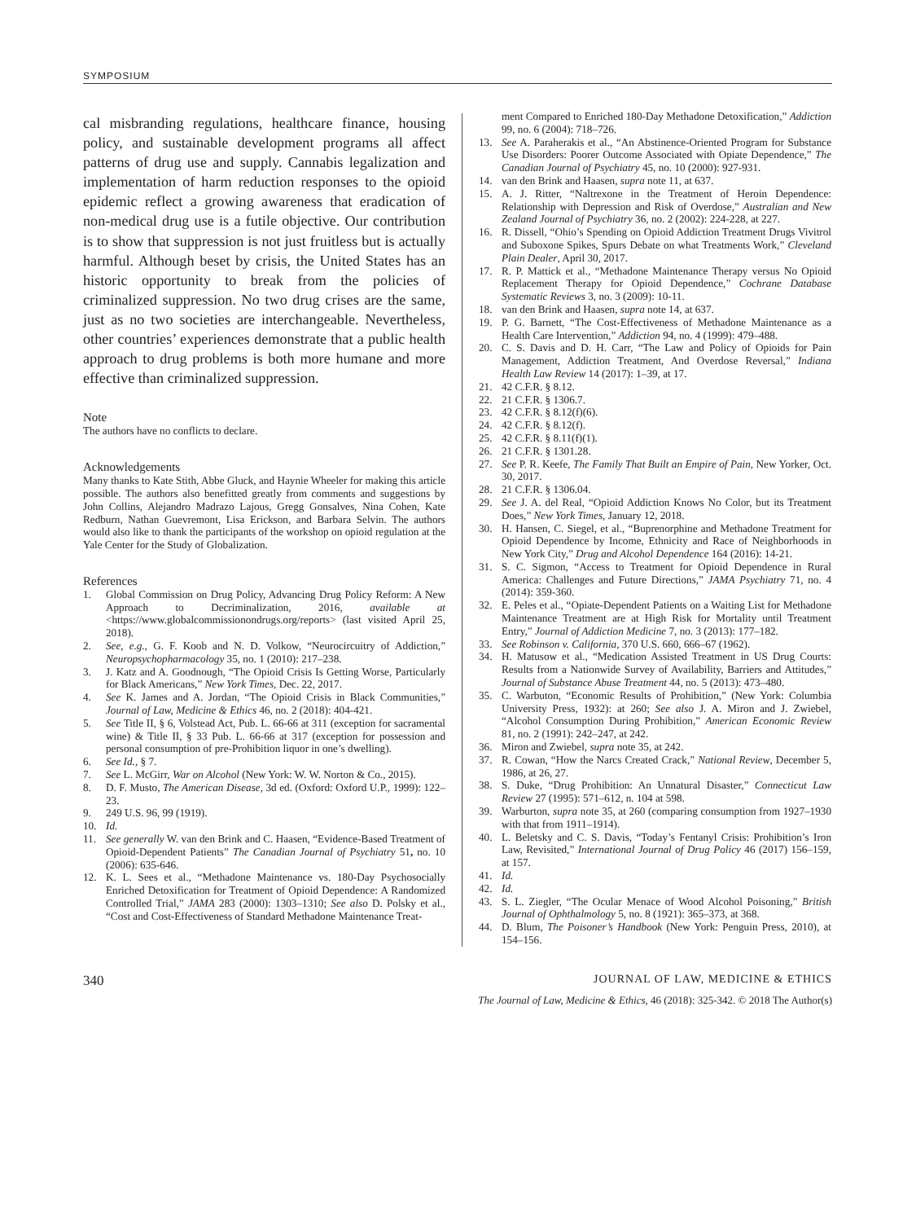SYMPOSIUM
cal misbranding regulations, healthcare finance, housing policy, and sustainable development programs all affect patterns of drug use and supply. Cannabis legalization and implementation of harm reduction responses to the opioid epidemic reflect a growing awareness that eradication of non-medical drug use is a futile objective. Our contribution is to show that suppression is not just fruitless but is actually harmful. Although beset by crisis, the United States has an historic opportunity to break from the policies of criminalized suppression. No two drug crises are the same, just as no two societies are interchangeable. Nevertheless, other countries’ experiences demonstrate that a public health approach to drug problems is both more humane and more effective than criminalized suppression.
Note
The authors have no conflicts to declare.
Acknowledgements
Many thanks to Kate Stith, Abbe Gluck, and Haynie Wheeler for making this article possible. The authors also benefitted greatly from comments and suggestions by John Collins, Alejandro Madrazo Lajous, Gregg Gonsalves, Nina Cohen, Kate Redburn, Nathan Guevremont, Lisa Erickson, and Barbara Selvin. The authors would also like to thank the participants of the workshop on opioid regulation at the Yale Center for the Study of Globalization.
References
1. Global Commission on Drug Policy, Advancing Drug Policy Reform: A New Approach to Decriminalization, 2016, available at <https://www.globalcommissionondrugs.org/reports> (last visited April 25, 2018).
2. See, e.g., G. F. Koob and N. D. Volkow, “Neurocircuitry of Addiction,” Neuropsychopharmacology 35, no. 1 (2010): 217–238.
3. J. Katz and A. Goodnough, “The Opioid Crisis Is Getting Worse, Particularly for Black Americans,” New York Times, Dec. 22, 2017.
4. See K. James and A. Jordan, “The Opioid Crisis in Black Communities,” Journal of Law, Medicine & Ethics 46, no. 2 (2018): 404-421.
5. See Title II, § 6, Volstead Act, Pub. L. 66-66 at 311 (exception for sacramental wine) & Title II, § 33 Pub. L. 66-66 at 317 (exception for possession and personal consumption of pre-Prohibition liquor in one’s dwelling).
6. See Id., § 7.
7. See L. McGirr, War on Alcohol (New York: W. W. Norton & Co., 2015).
8. D. F. Musto, The American Disease, 3d ed. (Oxford: Oxford U.P., 1999): 122–23.
9. 249 U.S. 96, 99 (1919).
10. Id.
11. See generally W. van den Brink and C. Haasen, “Evidence-Based Treatment of Opioid-Dependent Patients” The Canadian Journal of Psychiatry 51, no. 10 (2006): 635-646.
12. K. L. Sees et al., “Methadone Maintenance vs. 180-Day Psychosocially Enriched Detoxification for Treatment of Opioid Dependence: A Randomized Controlled Trial,” JAMA 283 (2000): 1303–1310; See also D. Polsky et al., “Cost and Cost-Effectiveness of Standard Methadone Maintenance Treat-
ment Compared to Enriched 180-Day Methadone Detoxification,” Addiction 99, no. 6 (2004): 718–726.
13. See A. Paraherakis et al., “An Abstinence-Oriented Program for Substance Use Disorders: Poorer Outcome Associated with Opiate Dependence,” The Canadian Journal of Psychiatry 45, no. 10 (2000): 927-931.
14. van den Brink and Haasen, supra note 11, at 637.
15. A. J. Ritter, “Naltrexone in the Treatment of Heroin Dependence: Relationship with Depression and Risk of Overdose,” Australian and New Zealand Journal of Psychiatry 36, no. 2 (2002): 224-228, at 227.
16. R. Dissell, “Ohio’s Spending on Opioid Addiction Treatment Drugs Vivitrol and Suboxone Spikes, Spurs Debate on what Treatments Work,” Cleveland Plain Dealer, April 30, 2017.
17. R. P. Mattick et al., “Methadone Maintenance Therapy versus No Opioid Replacement Therapy for Opioid Dependence,” Cochrane Database Systematic Reviews 3, no. 3 (2009): 10-11.
18. van den Brink and Haasen, supra note 14, at 637.
19. P. G. Barnett, “The Cost-Effectiveness of Methadone Maintenance as a Health Care Intervention,” Addiction 94, no. 4 (1999): 479–488.
20. C. S. Davis and D. H. Carr, “The Law and Policy of Opioids for Pain Management, Addiction Treatment, And Overdose Reversal,” Indiana Health Law Review 14 (2017): 1–39, at 17.
21. 42 C.F.R. § 8.12.
22. 21 C.F.R. § 1306.7.
23. 42 C.F.R. § 8.12(f)(6).
24. 42 C.F.R. § 8.12(f).
25. 42 C.F.R. § 8.11(f)(1).
26. 21 C.F.R. § 1301.28.
27. See P. R. Keefe, The Family That Built an Empire of Pain, New Yorker, Oct. 30, 2017.
28. 21 C.F.R. § 1306.04.
29. See J. A. del Real, “Opioid Addiction Knows No Color, but its Treatment Does,” New York Times, January 12, 2018.
30. H. Hansen, C. Siegel, et al., “Buprenorphine and Methadone Treatment for Opioid Dependence by Income, Ethnicity and Race of Neighborhoods in New York City,” Drug and Alcohol Dependence 164 (2016): 14-21.
31. S. C. Sigmon, “Access to Treatment for Opioid Dependence in Rural America: Challenges and Future Directions,” JAMA Psychiatry 71, no. 4 (2014): 359-360.
32. E. Peles et al., “Opiate-Dependent Patients on a Waiting List for Methadone Maintenance Treatment are at High Risk for Mortality until Treatment Entry,” Journal of Addiction Medicine 7, no. 3 (2013): 177–182.
33. See Robinson v. California, 370 U.S. 660, 666–67 (1962).
34. H. Matusow et al., “Medication Assisted Treatment in US Drug Courts: Results from a Nationwide Survey of Availability, Barriers and Attitudes,” Journal of Substance Abuse Treatment 44, no. 5 (2013): 473–480.
35. C. Warbuton, “Economic Results of Prohibition,” (New York: Columbia University Press, 1932): at 260; See also J. A. Miron and J. Zwiebel, “Alcohol Consumption During Prohibition,” American Economic Review 81, no. 2 (1991): 242–247, at 242.
36. Miron and Zwiebel, supra note 35, at 242.
37. R. Cowan, “How the Narcs Created Crack,” National Review, December 5, 1986, at 26, 27.
38. S. Duke, “Drug Prohibition: An Unnatural Disaster,” Connecticut Law Review 27 (1995): 571–612, n. 104 at 598.
39. Warburton, supra note 35, at 260 (comparing consumption from 1927–1930 with that from 1911–1914).
40. L. Beletsky and C. S. Davis, “Today’s Fentanyl Crisis: Prohibition’s Iron Law, Revisited,” International Journal of Drug Policy 46 (2017) 156–159, at 157.
41. Id.
42. Id.
43. S. L. Ziegler, “The Ocular Menace of Wood Alcohol Poisoning,” British Journal of Ophthalmology 5, no. 8 (1921): 365–373, at 368.
44. D. Blum, The Poisoner’s Handbook (New York: Penguin Press, 2010), at 154–156.
340 JOURNAL OF LAW, MEDICINE & ETHICS
The Journal of Law, Medicine & Ethics, 46 (2018): 325-342. © 2018 The Author(s)